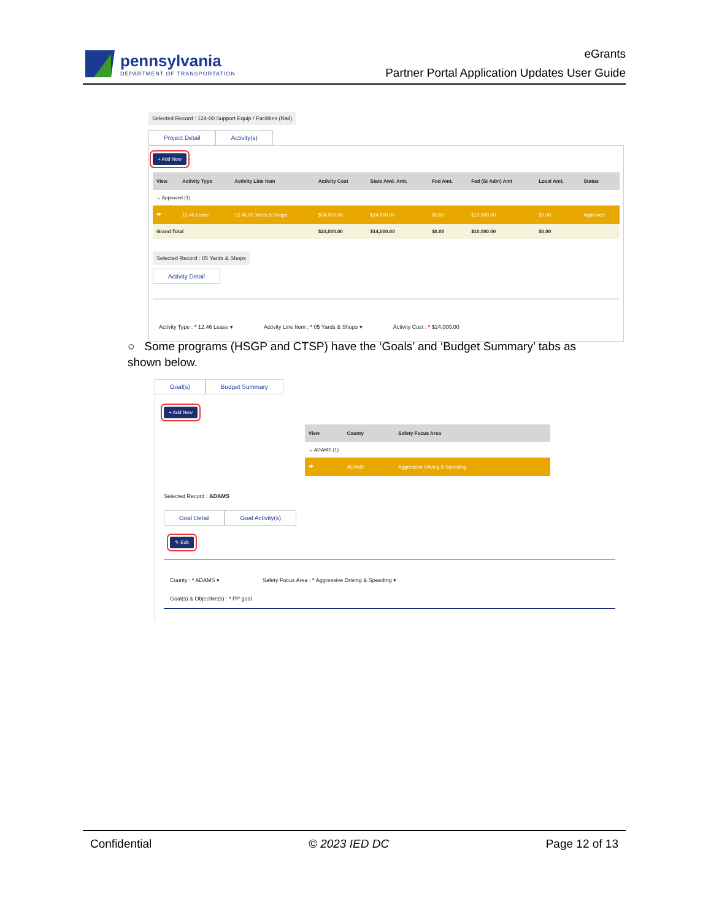pennsylvania
DEPARTMENT OF TRANSPORTATION
eGrants
Partner Portal Application Updates User Guide
Selected Record : 124-00 Support Equip / Facilities (Rail)
Project Detail Activity(s)
+ Add New
| View | Activity Type | Activity Line Item | Activity Cost | State Awd. Amt. | Fed Amt. | Fed (St Adm) Amt | Local Amt. | Status |
| --- | --- | --- | --- | --- | --- | --- | --- | --- |
| ⌄ Approved (1) | | | | | | | | |
| 👁 | 12.46 Lease | 12.46.05 Yards & Shops | $24,000.00 | $14,000.00 | $0.00 | $10,000.00 | $0.00 | Approved |
| Grand Total | | | $24,000.00 | $14,000.00 | $0.00 | $10,000.00 | $0.00 | |
Selected Record : 05 Yards & Shops
Activity Detail
Activity Type : * 12.46 Lease ▾ Activity Line Item : * 05 Yards & Shops ▾ Activity Cost : * $24,000.00
○ Some programs (HSGP and CTSP) have the ‘Goals’ and ‘Budget Summary’ tabs as shown below.
Goal(s) Budget Summary
+ Add New
| View | County | Safety Focus Area |
| --- | --- | --- |
| ⌄ ADAMS (1) | | |
| 👁 | ADAMS | Aggressive Driving & Speeding |
Selected Record : ADAMS
Goal Detail Goal Activity(s)
✎ Edit
County : * ADAMS ▾ Safety Focus Area : * Aggressive Driving & Speeding ▾
Goal(s) & Objective(s) : * PP goal
Confidential © 2023 IED DC Page 12 of 13